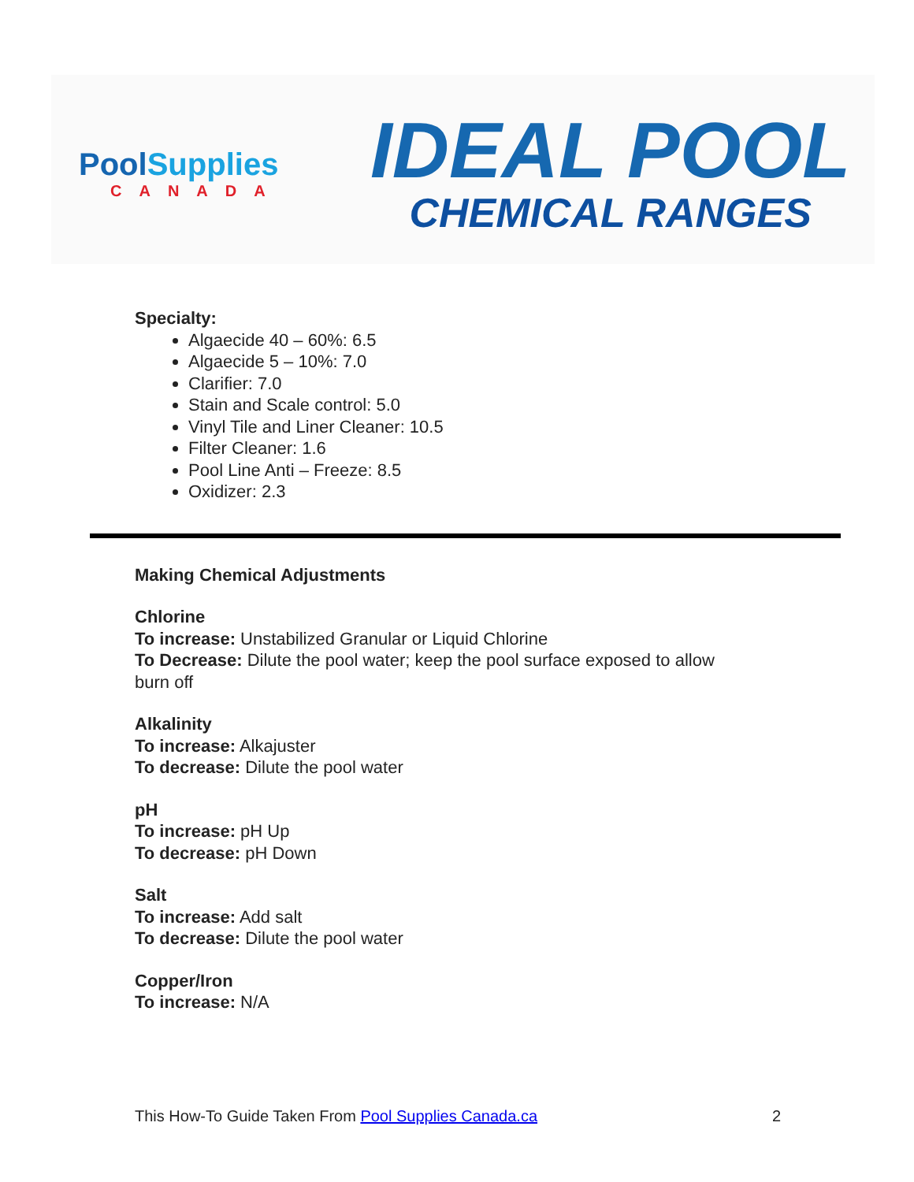PoolSupplies
CANADA
IDEAL POOL
CHEMICAL RANGES
Specialty:
Algaecide 40 – 60%: 6.5
Algaecide 5 – 10%: 7.0
Clarifier: 7.0
Stain and Scale control: 5.0
Vinyl Tile and Liner Cleaner: 10.5
Filter Cleaner: 1.6
Pool Line Anti – Freeze: 8.5
Oxidizer: 2.3
Making Chemical Adjustments
Chlorine
To increase: Unstabilized Granular or Liquid Chlorine
To Decrease: Dilute the pool water; keep the pool surface exposed to allow
burn off
Alkalinity
To increase: Alkajuster
To decrease: Dilute the pool water
pH
To increase: pH Up
To decrease: pH Down
Salt
To increase: Add salt
To decrease: Dilute the pool water
Copper/Iron
To increase: N/A
This How-To Guide Taken From Pool Supplies Canada.ca 2